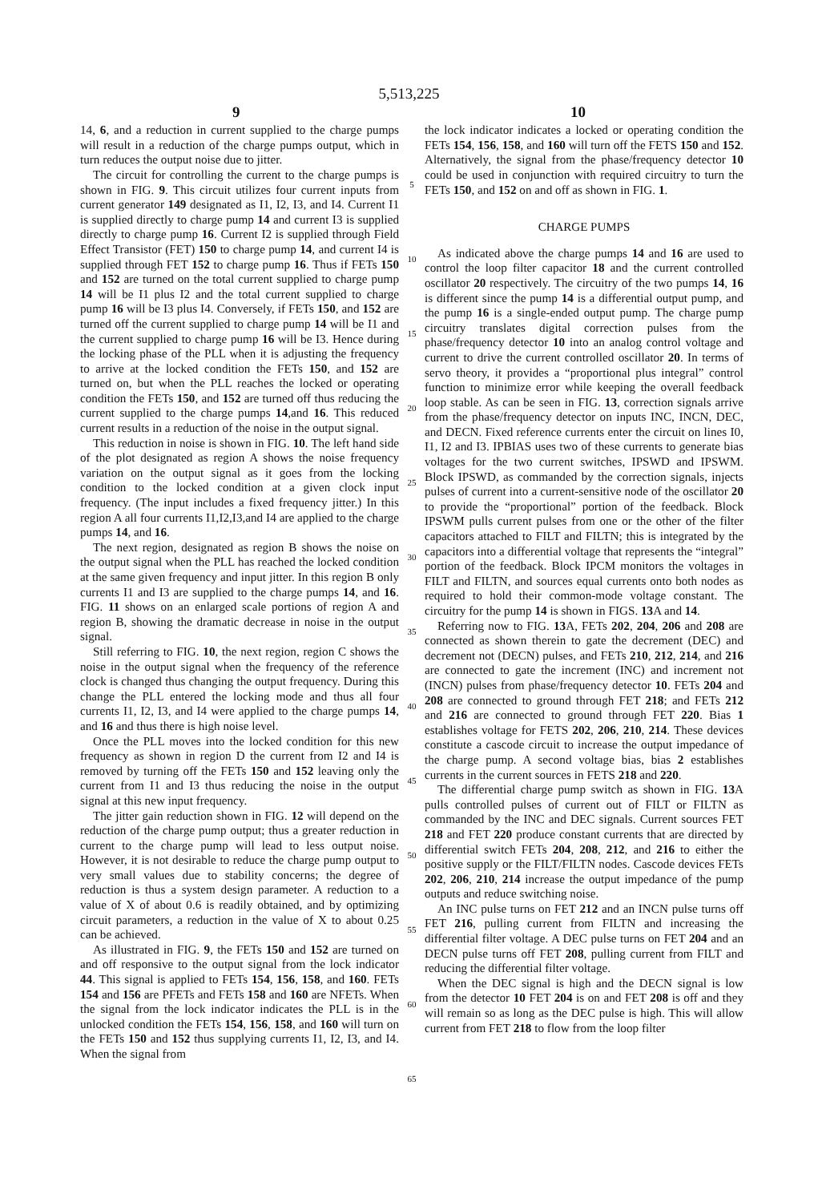5,513,225
9 10
14, 6, and a reduction in current supplied to the charge pumps will result in a reduction of the charge pumps output, which in turn reduces the output noise due to jitter.
The circuit for controlling the current to the charge pumps is shown in FIG. 9. This circuit utilizes four current inputs from current generator 149 designated as I1, I2, I3, and I4. Current I1 is supplied directly to charge pump 14 and current I3 is supplied directly to charge pump 16. Current I2 is supplied through Field Effect Transistor (FET) 150 to charge pump 14, and current I4 is supplied through FET 152 to charge pump 16. Thus if FETs 150 and 152 are turned on the total current supplied to charge pump 14 will be I1 plus I2 and the total current supplied to charge pump 16 will be I3 plus I4. Conversely, if FETs 150, and 152 are turned off the current supplied to charge pump 14 will be I1 and the current supplied to charge pump 16 will be I3. Hence during the locking phase of the PLL when it is adjusting the frequency to arrive at the locked condition the FETs 150, and 152 are turned on, but when the PLL reaches the locked or operating condition the FETs 150, and 152 are turned off thus reducing the current supplied to the charge pumps 14,and 16. This reduced current results in a reduction of the noise in the output signal.
This reduction in noise is shown in FIG. 10. The left hand side of the plot designated as region A shows the noise frequency variation on the output signal as it goes from the locking condition to the locked condition at a given clock input frequency. (The input includes a fixed frequency jitter.) In this region A all four currents I1,I2,I3,and I4 are applied to the charge pumps 14, and 16.
The next region, designated as region B shows the noise on the output signal when the PLL has reached the locked condition at the same given frequency and input jitter. In this region B only currents I1 and I3 are supplied to the charge pumps 14, and 16. FIG. 11 shows on an enlarged scale portions of region A and region B, showing the dramatic decrease in noise in the output signal.
Still referring to FIG. 10, the next region, region C shows the noise in the output signal when the frequency of the reference clock is changed thus changing the output frequency. During this change the PLL entered the locking mode and thus all four currents I1, I2, I3, and I4 were applied to the charge pumps 14, and 16 and thus there is high noise level.
Once the PLL moves into the locked condition for this new frequency as shown in region D the current from I2 and I4 is removed by turning off the FETs 150 and 152 leaving only the current from I1 and I3 thus reducing the noise in the output signal at this new input frequency.
The jitter gain reduction shown in FIG. 12 will depend on the reduction of the charge pump output; thus a greater reduction in current to the charge pump will lead to less output noise. However, it is not desirable to reduce the charge pump output to very small values due to stability concerns; the degree of reduction is thus a system design parameter. A reduction to a value of X of about 0.6 is readily obtained, and by optimizing circuit parameters, a reduction in the value of X to about 0.25 can be achieved.
As illustrated in FIG. 9, the FETs 150 and 152 are turned on and off responsive to the output signal from the lock indicator 44. This signal is applied to FETs 154, 156, 158, and 160. FETs 154 and 156 are PFETs and FETs 158 and 160 are NFETs. When the signal from the lock indicator indicates the PLL is in the unlocked condition the FETs 154, 156, 158, and 160 will turn on the FETs 150 and 152 thus supplying currents I1, I2, I3, and I4. When the signal from
5
10
15
20
25
30
35
40
45
50
55
60
65
the lock indicator indicates a locked or operating condition the FETs 154, 156, 158, and 160 will turn off the FETS 150 and 152. Alternatively, the signal from the phase/frequency detector 10 could be used in conjunction with required circuitry to turn the FETs 150, and 152 on and off as shown in FIG. 1.
CHARGE PUMPS
As indicated above the charge pumps 14 and 16 are used to control the loop filter capacitor 18 and the current controlled oscillator 20 respectively. The circuitry of the two pumps 14, 16 is different since the pump 14 is a differential output pump, and the pump 16 is a single-ended output pump. The charge pump circuitry translates digital correction pulses from the phase/frequency detector 10 into an analog control voltage and current to drive the current controlled oscillator 20. In terms of servo theory, it provides a “proportional plus integral” control function to minimize error while keeping the overall feedback loop stable. As can be seen in FIG. 13, correction signals arrive from the phase/frequency detector on inputs INC, INCN, DEC, and DECN. Fixed reference currents enter the circuit on lines I0, I1, I2 and I3. IPBIAS uses two of these currents to generate bias voltages for the two current switches, IPSWD and IPSWM. Block IPSWD, as commanded by the correction signals, injects pulses of current into a current-sensitive node of the oscillator 20 to provide the “proportional” portion of the feedback. Block IPSWM pulls current pulses from one or the other of the filter capacitors attached to FILT and FILTN; this is integrated by the capacitors into a differential voltage that represents the “integral” portion of the feedback. Block IPCM monitors the voltages in FILT and FILTN, and sources equal currents onto both nodes as required to hold their common-mode voltage constant. The circuitry for the pump 14 is shown in FIGS. 13 A and 14.
Referring now to FIG. 13 A, FETs 202, 204, 206 and 208 are connected as shown therein to gate the decrement (DEC) and decrement not (DECN) pulses, and FETs 210, 212, 214, and 216 are connected to gate the increment (INC) and increment not (INCN) pulses from phase/frequency detector 10. FETs 204 and 208 are connected to ground through FET 218; and FETs 212 and 216 are connected to ground through FET 220. Bias 1 establishes voltage for FETS 202, 206, 210, 214. These devices constitute a cascode circuit to increase the output impedance of the charge pump. A second voltage bias, bias 2 establishes currents in the current sources in FETS 218 and 220.
The differential charge pump switch as shown in FIG. 13 A pulls controlled pulses of current out of FILT or FILTN as commanded by the INC and DEC signals. Current sources FET 218 and FET 220 produce constant currents that are directed by differential switch FETs 204, 208, 212, and 216 to either the positive supply or the FILT/FILTN nodes. Cascode devices FETs 202, 206, 210, 214 increase the output impedance of the pump outputs and reduce switching noise.
An INC pulse turns on FET 212 and an INCN pulse turns off FET 216, pulling current from FILTN and increasing the differential filter voltage. A DEC pulse turns on FET 204 and an DECN pulse turns off FET 208, pulling current from FILT and reducing the differential filter voltage.
When the DEC signal is high and the DECN signal is low from the detector 10 FET 204 is on and FET 208 is off and they will remain so as long as the DEC pulse is high. This will allow current from FET 218 to flow from the loop filter